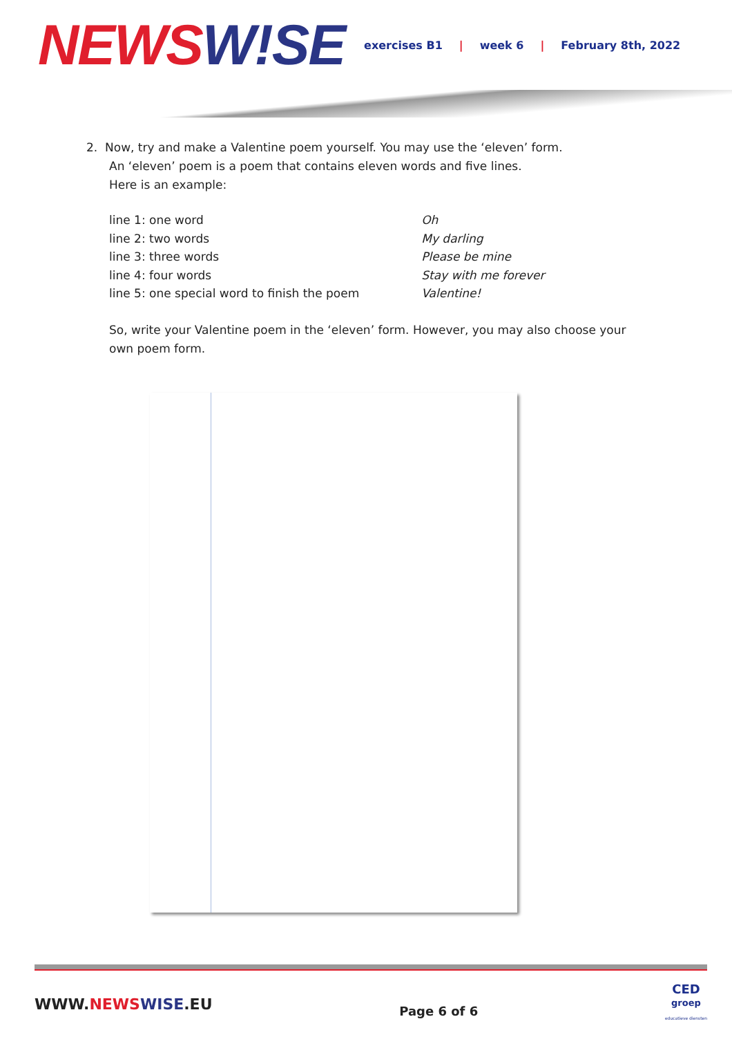NEWS W!SE
exercises B1 | week 6 | February 8th, 2022
2. Now, try and make a Valentine poem yourself. You may use the ‘eleven’ form.
An ‘eleven’ poem is a poem that contains eleven words and five lines.
Here is an example:
| line 1: one word | Oh |
| line 2: two words | My darling |
| line 3: three words | Please be mine |
| line 4: four words | Stay with me forever |
| line 5: one special word to finish the poem | Valentine! |
So, write your Valentine poem in the ‘eleven’ form. However, you may also choose your own poem form.
WWW.NEWS WISE.EU
Page 6 of 6
CED
groep
educatieve diensten